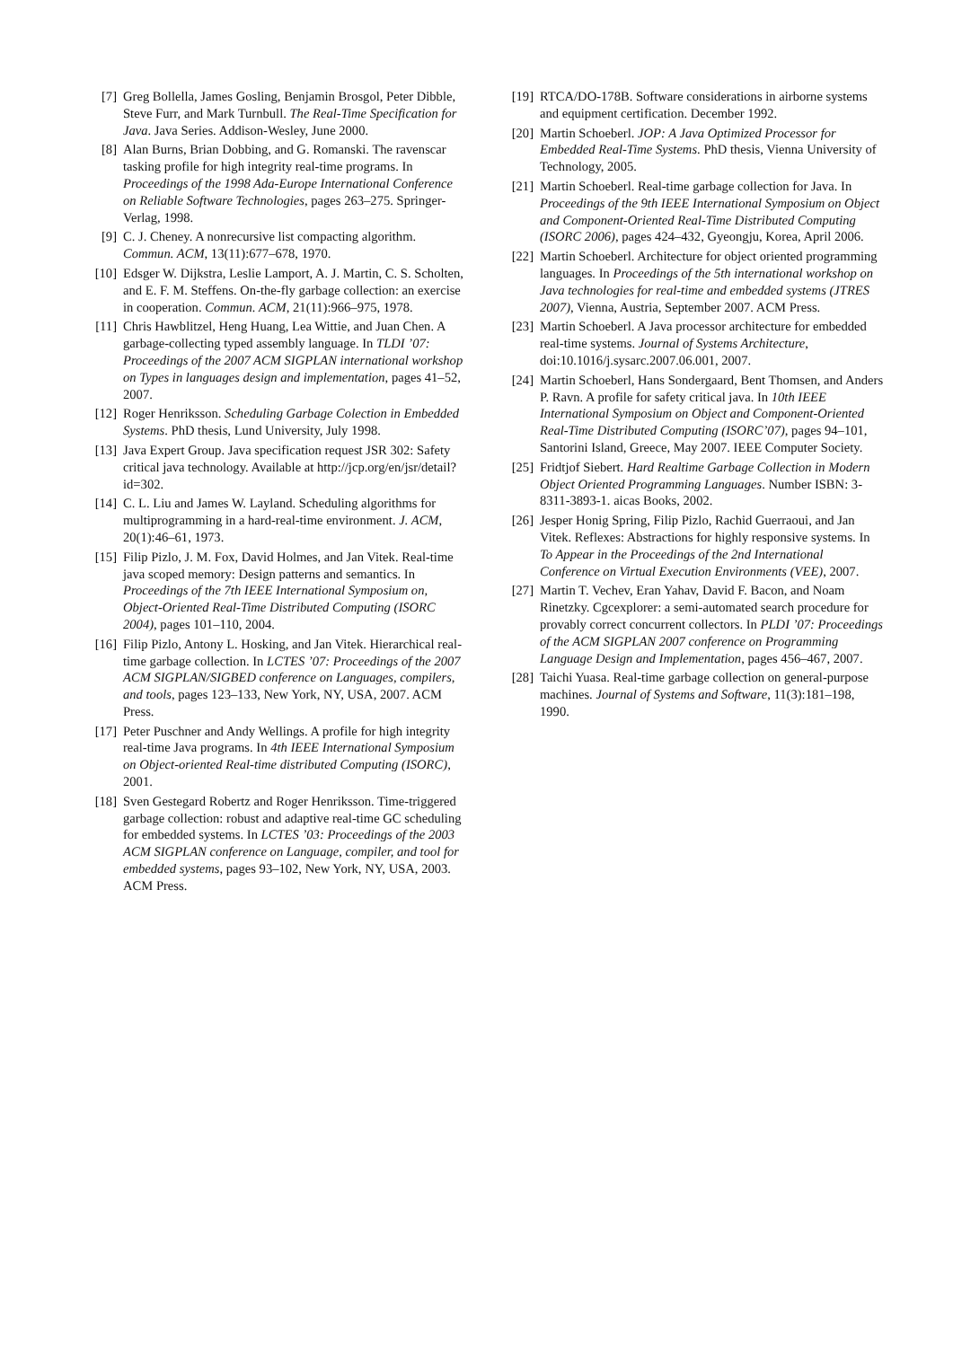[7] Greg Bollella, James Gosling, Benjamin Brosgol, Peter Dibble, Steve Furr, and Mark Turnbull. The Real-Time Specification for Java. Java Series. Addison-Wesley, June 2000.
[8] Alan Burns, Brian Dobbing, and G. Romanski. The ravenscar tasking profile for high integrity real-time programs. In Proceedings of the 1998 Ada-Europe International Conference on Reliable Software Technologies, pages 263–275. Springer-Verlag, 1998.
[9] C. J. Cheney. A nonrecursive list compacting algorithm. Commun. ACM, 13(11):677–678, 1970.
[10]
Edsger W. Dijkstra, Leslie Lamport, A. J. Martin, C. S. Scholten, and E. F. M. Steffens. On-the-fly garbage collection: an exercise in cooperation. Commun. ACM, 21(11):966–975, 1978.
[11]
Chris Hawblitzel, Heng Huang, Lea Wittie, and Juan Chen. A garbage-collecting typed assembly language. In TLDI ’07: Proceedings of the 2007 ACM SIGPLAN international workshop on Types in languages design and implementation, pages 41–52, 2007.
[12]
Roger Henriksson. Scheduling Garbage Colection in Embedded Systems. PhD thesis, Lund University, July 1998.
[13]
Java Expert Group. Java specification request JSR 302: Safety critical java technology. Available at http://jcp.org/en/jsr/detail?id=302.
[14]
C. L. Liu and James W. Layland. Scheduling algorithms for multiprogramming in a hard-real-time environment. J. ACM, 20(1):46–61, 1973.
[15]
Filip Pizlo, J. M. Fox, David Holmes, and Jan Vitek. Real-time java scoped memory: Design patterns and semantics. In Proceedings of the 7th IEEE International Symposium on, Object-Oriented Real-Time Distributed Computing (ISORC 2004), pages 101–110, 2004.
[16]
Filip Pizlo, Antony L. Hosking, and Jan Vitek. Hierarchical real-time garbage collection. In LCTES ’07: Proceedings of the 2007 ACM SIGPLAN/SIGBED conference on Languages, compilers, and tools, pages 123–133, New York, NY, USA, 2007. ACM Press.
[17]
Peter Puschner and Andy Wellings. A profile for high integrity real-time Java programs. In 4th IEEE International Symposium on Object-oriented Real-time distributed Computing (ISORC), 2001.
[18]
Sven Gestegard Robertz and Roger Henriksson. Time-triggered garbage collection: robust and adaptive real-time GC scheduling for embedded systems. In LCTES ’03: Proceedings of the 2003 ACM SIGPLAN conference on Language, compiler, and tool for embedded systems, pages 93–102, New York, NY, USA, 2003. ACM Press.
[19]
RTCA/DO-178B. Software considerations in airborne systems and equipment certification. December 1992.
[20]
Martin Schoeberl. JOP: A Java Optimized Processor for Embedded Real-Time Systems. PhD thesis, Vienna University of Technology, 2005.
[21]
Martin Schoeberl. Real-time garbage collection for Java. In Proceedings of the 9th IEEE International Symposium on Object and Component-Oriented Real-Time Distributed Computing (ISORC 2006), pages 424–432, Gyeongju, Korea, April 2006.
[22]
Martin Schoeberl. Architecture for object oriented programming languages. In Proceedings of the 5th international workshop on Java technologies for real-time and embedded systems (JTRES 2007), Vienna, Austria, September 2007. ACM Press.
[23]
Martin Schoeberl. A Java processor architecture for embedded real-time systems. Journal of Systems Architecture, doi:10.1016/j.sysarc.2007.06.001, 2007.
[24]
Martin Schoeberl, Hans Sondergaard, Bent Thomsen, and Anders P. Ravn. A profile for safety critical java. In 10th IEEE International Symposium on Object and Component-Oriented Real-Time Distributed Computing (ISORC’07), pages 94–101, Santorini Island, Greece, May 2007. IEEE Computer Society.
[25]
Fridtjof Siebert. Hard Realtime Garbage Collection in Modern Object Oriented Programming Languages. Number ISBN: 3-8311-3893-1. aicas Books, 2002.
[26]
Jesper Honig Spring, Filip Pizlo, Rachid Guerraoui, and Jan Vitek. Reflexes: Abstractions for highly responsive systems. In To Appear in the Proceedings of the 2nd International Conference on Virtual Execution Environments (VEE), 2007.
[27]
Martin T. Vechev, Eran Yahav, David F. Bacon, and Noam Rinetzky. Cgcexplorer: a semi-automated search procedure for provably correct concurrent collectors. In PLDI ’07: Proceedings of the ACM SIGPLAN 2007 conference on Programming Language Design and Implementation, pages 456–467, 2007.
[28]
Taichi Yuasa. Real-time garbage collection on general-purpose machines. Journal of Systems and Software, 11(3):181–198, 1990.